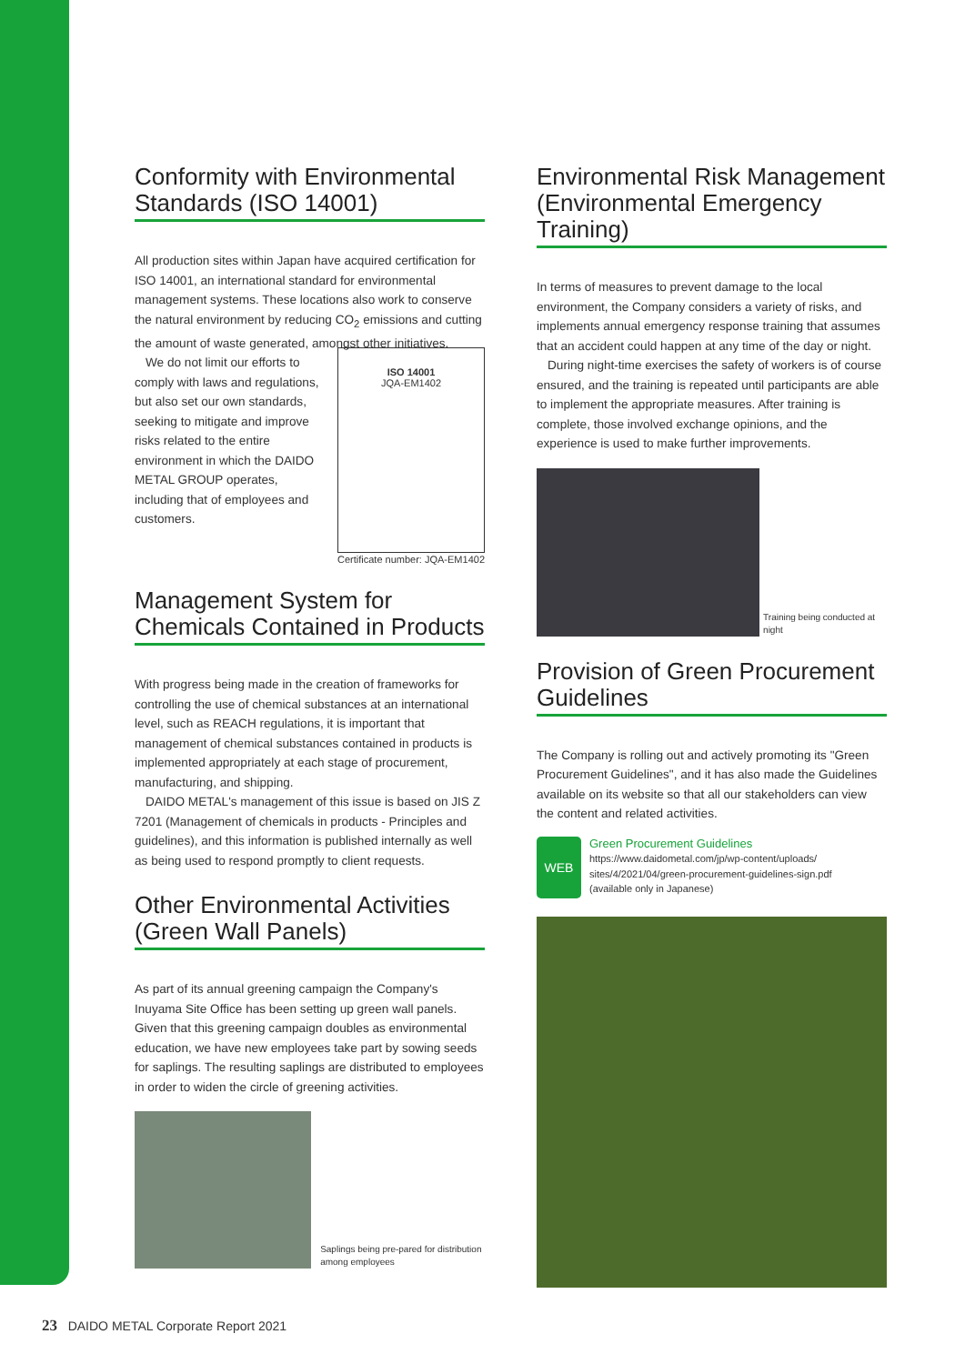Conformity with Environmental Standards (ISO 14001)
All production sites within Japan have acquired certification for ISO 14001, an international standard for environmental management systems. These locations also work to conserve the natural environment by reducing CO<sub>2</sub> emissions and cutting the amount of waste generated, amongst other initiatives.
We do not limit our efforts to comply with laws and regulations, but also set our own standards, seeking to mitigate and improve risks related to the entire environment in which the DAIDO METAL GROUP operates, including that of employees and customers.
ISO 14001
JQA-EM1402
Certificate number: JQA-EM1402
Management System for Chemicals Contained in Products
With progress being made in the creation of frameworks for controlling the use of chemical substances at an international level, such as REACH regulations, it is important that management of chemical substances contained in products is implemented appropriately at each stage of procurement, manufacturing, and shipping.
DAIDO METAL's management of this issue is based on JIS Z 7201 (Management of chemicals in products - Principles and guidelines), and this information is published internally as well as being used to respond promptly to client requests.
Other Environmental Activities (Green Wall Panels)
As part of its annual greening campaign the Company's Inuyama Site Office has been setting up green wall panels. Given that this greening campaign doubles as environmental education, we have new employees take part by sowing seeds for saplings. The resulting saplings are distributed to employees in order to widen the circle of greening activities.
Saplings being pre-pared for distribution among employees
Environmental Risk Management (Environmental Emergency Training)
In terms of measures to prevent damage to the local environment, the Company considers a variety of risks, and implements annual emergency response training that assumes that an accident could happen at any time of the day or night.
During night-time exercises the safety of workers is of course ensured, and the training is repeated until participants are able to implement the appropriate measures. After training is complete, those involved exchange opinions, and the experience is used to make further improvements.
Training being conducted at night
Provision of Green Procurement Guidelines
The Company is rolling out and actively promoting its "Green Procurement Guidelines", and it has also made the Guidelines available on its website so that all our stakeholders can view the content and related activities.
WEB
Green Procurement Guidelines
https://www.daidometal.com/jp/wp-content/uploads/
sites/4/2021/04/green-procurement-guidelines-sign.pdf
(available only in Japanese)
23 DAIDO METAL Corporate Report 2021